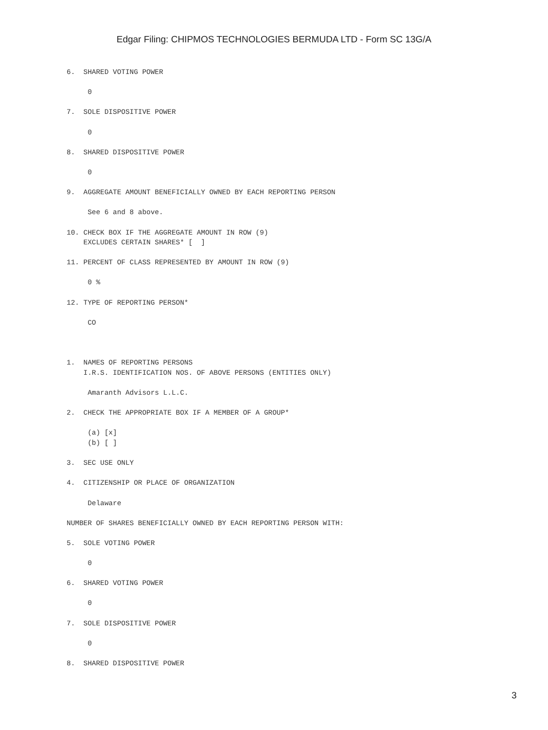Edgar Filing: CHIPMOS TECHNOLOGIES BERMUDA LTD - Form SC 13G/A
6.  SHARED VOTING POWER

     0

7.  SOLE DISPOSITIVE POWER

     0

8.  SHARED DISPOSITIVE POWER

     0

9.  AGGREGATE AMOUNT BENEFICIALLY OWNED BY EACH REPORTING PERSON

     See 6 and 8 above.

10. CHECK BOX IF THE AGGREGATE AMOUNT IN ROW (9)
    EXCLUDES CERTAIN SHARES* [  ]

11. PERCENT OF CLASS REPRESENTED BY AMOUNT IN ROW (9)

     0 %

12. TYPE OF REPORTING PERSON*

     CO



1.  NAMES OF REPORTING PERSONS
    I.R.S. IDENTIFICATION NOS. OF ABOVE PERSONS (ENTITIES ONLY)

     Amaranth Advisors L.L.C.

2.  CHECK THE APPROPRIATE BOX IF A MEMBER OF A GROUP*

     (a) [x]
     (b) [ ]

3.  SEC USE ONLY

4.  CITIZENSHIP OR PLACE OF ORGANIZATION

     Delaware

NUMBER OF SHARES BENEFICIALLY OWNED BY EACH REPORTING PERSON WITH:

5.  SOLE VOTING POWER

     0

6.  SHARED VOTING POWER

     0

7.  SOLE DISPOSITIVE POWER

     0

8.  SHARED DISPOSITIVE POWER
3